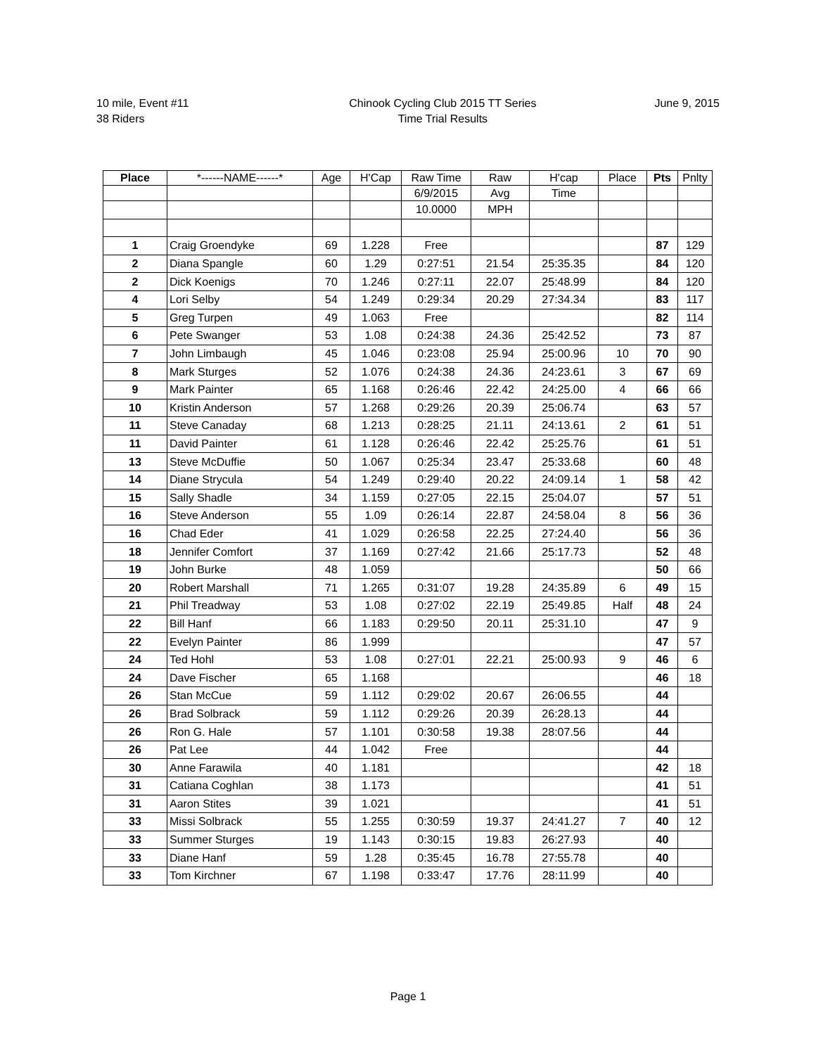10 mile, Event #11
38 Riders
Chinook Cycling Club 2015 TT Series
Time Trial Results
June 9, 2015
| Place | *------NAME------* | Age | H'Cap | Raw Time | Raw | H'cap | Place | Pts | Pnlty |
| --- | --- | --- | --- | --- | --- | --- | --- | --- | --- |
| | | | | 6/9/2015 | Avg | Time | | | |
| | | | | 10.0000 | MPH | | | | |
| 1 | Craig Groendyke | 69 | 1.228 | Free | | | | 87 | 129 |
| 2 | Diana Spangle | 60 | 1.29 | 0:27:51 | 21.54 | 25:35.35 | | 84 | 120 |
| 2 | Dick Koenigs | 70 | 1.246 | 0:27:11 | 22.07 | 25:48.99 | | 84 | 120 |
| 4 | Lori Selby | 54 | 1.249 | 0:29:34 | 20.29 | 27:34.34 | | 83 | 117 |
| 5 | Greg Turpen | 49 | 1.063 | Free | | | | 82 | 114 |
| 6 | Pete Swanger | 53 | 1.08 | 0:24:38 | 24.36 | 25:42.52 | | 73 | 87 |
| 7 | John Limbaugh | 45 | 1.046 | 0:23:08 | 25.94 | 25:00.96 | 10 | 70 | 90 |
| 8 | Mark Sturges | 52 | 1.076 | 0:24:38 | 24.36 | 24:23.61 | 3 | 67 | 69 |
| 9 | Mark Painter | 65 | 1.168 | 0:26:46 | 22.42 | 24:25.00 | 4 | 66 | 66 |
| 10 | Kristin Anderson | 57 | 1.268 | 0:29:26 | 20.39 | 25:06.74 | | 63 | 57 |
| 11 | Steve Canaday | 68 | 1.213 | 0:28:25 | 21.11 | 24:13.61 | 2 | 61 | 51 |
| 11 | David Painter | 61 | 1.128 | 0:26:46 | 22.42 | 25:25.76 | | 61 | 51 |
| 13 | Steve McDuffie | 50 | 1.067 | 0:25:34 | 23.47 | 25:33.68 | | 60 | 48 |
| 14 | Diane Strycula | 54 | 1.249 | 0:29:40 | 20.22 | 24:09.14 | 1 | 58 | 42 |
| 15 | Sally Shadle | 34 | 1.159 | 0:27:05 | 22.15 | 25:04.07 | | 57 | 51 |
| 16 | Steve Anderson | 55 | 1.09 | 0:26:14 | 22.87 | 24:58.04 | 8 | 56 | 36 |
| 16 | Chad Eder | 41 | 1.029 | 0:26:58 | 22.25 | 27:24.40 | | 56 | 36 |
| 18 | Jennifer Comfort | 37 | 1.169 | 0:27:42 | 21.66 | 25:17.73 | | 52 | 48 |
| 19 | John Burke | 48 | 1.059 | | | | | 50 | 66 |
| 20 | Robert Marshall | 71 | 1.265 | 0:31:07 | 19.28 | 24:35.89 | 6 | 49 | 15 |
| 21 | Phil Treadway | 53 | 1.08 | 0:27:02 | 22.19 | 25:49.85 | Half | 48 | 24 |
| 22 | Bill Hanf | 66 | 1.183 | 0:29:50 | 20.11 | 25:31.10 | | 47 | 9 |
| 22 | Evelyn Painter | 86 | 1.999 | | | | | 47 | 57 |
| 24 | Ted Hohl | 53 | 1.08 | 0:27:01 | 22.21 | 25:00.93 | 9 | 46 | 6 |
| 24 | Dave Fischer | 65 | 1.168 | | | | | 46 | 18 |
| 26 | Stan McCue | 59 | 1.112 | 0:29:02 | 20.67 | 26:06.55 | | 44 | |
| 26 | Brad Solbrack | 59 | 1.112 | 0:29:26 | 20.39 | 26:28.13 | | 44 | |
| 26 | Ron G. Hale | 57 | 1.101 | 0:30:58 | 19.38 | 28:07.56 | | 44 | |
| 26 | Pat Lee | 44 | 1.042 | Free | | | | 44 | |
| 30 | Anne Farawila | 40 | 1.181 | | | | | 42 | 18 |
| 31 | Catiana Coghlan | 38 | 1.173 | | | | | 41 | 51 |
| 31 | Aaron Stites | 39 | 1.021 | | | | | 41 | 51 |
| 33 | Missi Solbrack | 55 | 1.255 | 0:30:59 | 19.37 | 24:41.27 | 7 | 40 | 12 |
| 33 | Summer Sturges | 19 | 1.143 | 0:30:15 | 19.83 | 26:27.93 | | 40 | |
| 33 | Diane Hanf | 59 | 1.28 | 0:35:45 | 16.78 | 27:55.78 | | 40 | |
| 33 | Tom Kirchner | 67 | 1.198 | 0:33:47 | 17.76 | 28:11.99 | | 40 | |
Page 1